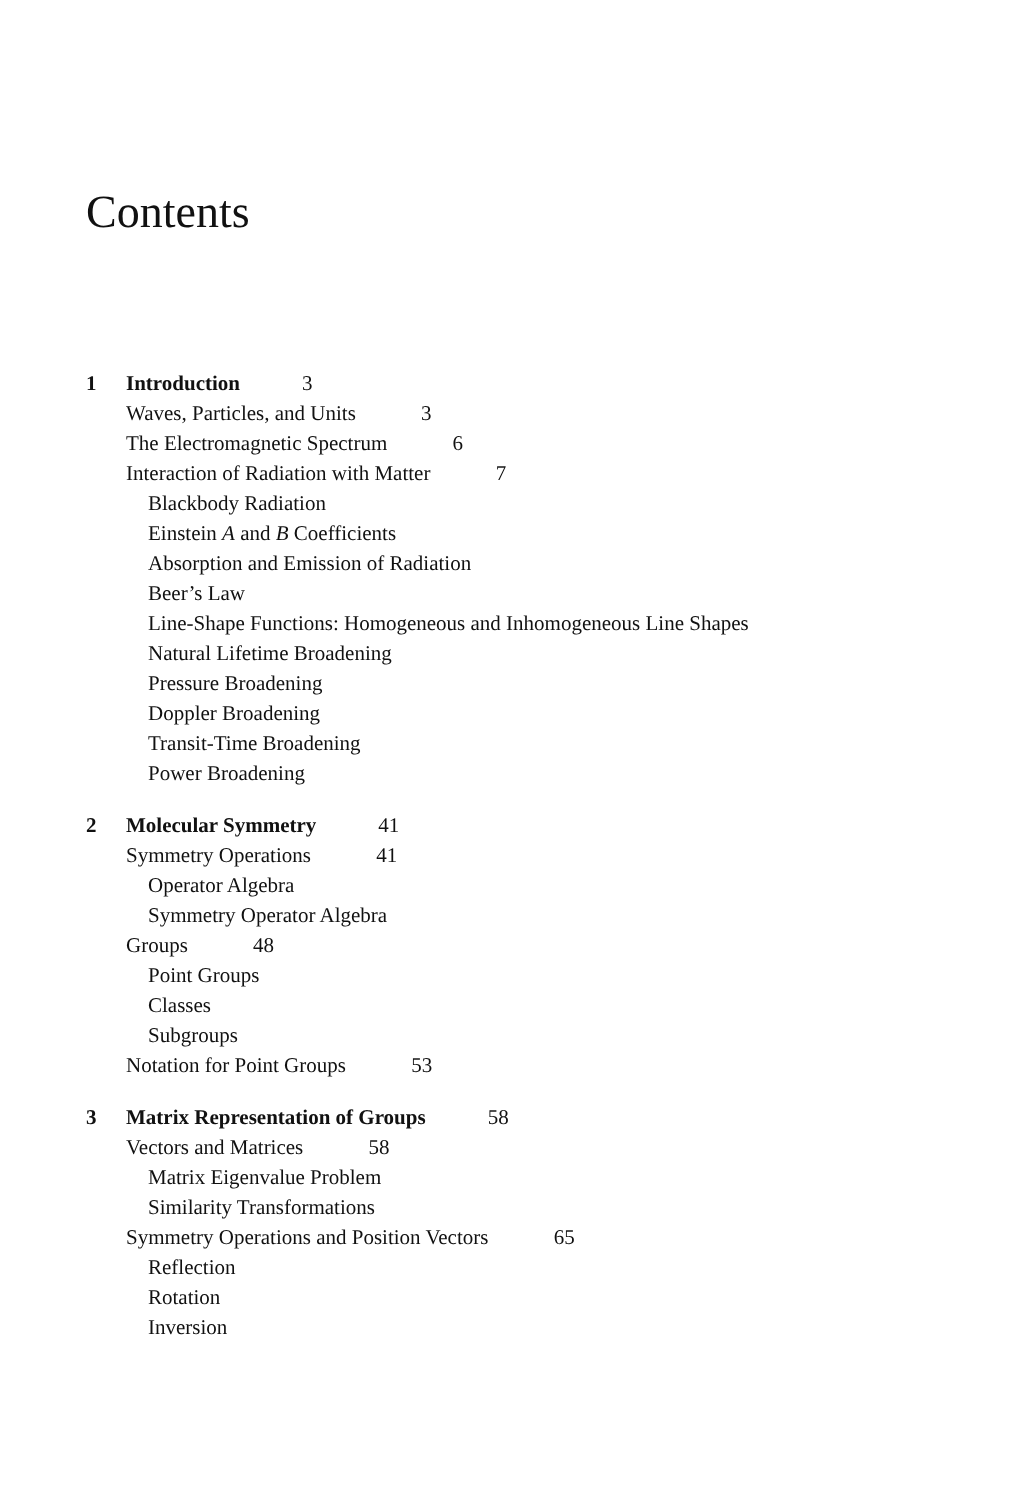Contents
1 Introduction 3
Waves, Particles, and Units 3
The Electromagnetic Spectrum 6
Interaction of Radiation with Matter 7
Blackbody Radiation
Einstein A and B Coefficients
Absorption and Emission of Radiation
Beer’s Law
Line-Shape Functions: Homogeneous and Inhomogeneous Line Shapes
Natural Lifetime Broadening
Pressure Broadening
Doppler Broadening
Transit-Time Broadening
Power Broadening
2 Molecular Symmetry 41
Symmetry Operations 41
Operator Algebra
Symmetry Operator Algebra
Groups 48
Point Groups
Classes
Subgroups
Notation for Point Groups 53
3 Matrix Representation of Groups 58
Vectors and Matrices 58
Matrix Eigenvalue Problem
Similarity Transformations
Symmetry Operations and Position Vectors 65
Reflection
Rotation
Inversion